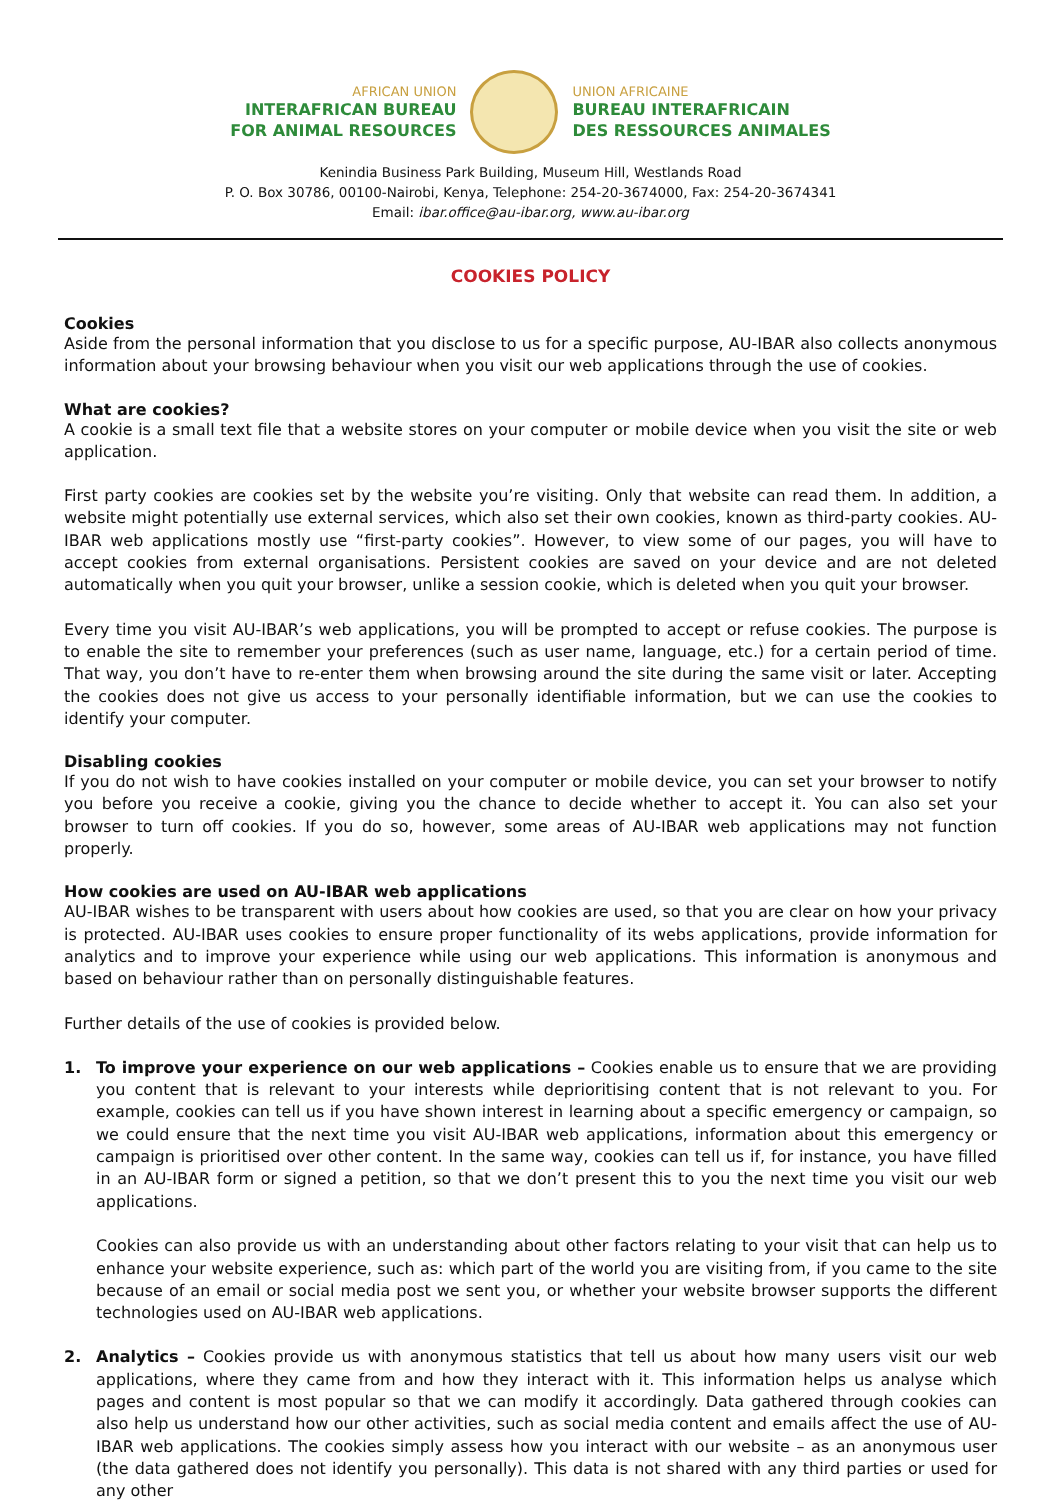AFRICAN UNION
INTERAFRICAN BUREAU
FOR ANIMAL RESOURCES
UNION AFRICAINE
BUREAU INTERAFRICAIN
DES RESSOURCES ANIMALES
Kenindia Business Park Building, Museum Hill, Westlands Road
P. O. Box 30786, 00100-Nairobi, Kenya, Telephone: 254-20-3674000, Fax: 254-20-3674341
Email: ibar.office@au-ibar.org, www.au-ibar.org
COOKIES POLICY
Cookies
Aside from the personal information that you disclose to us for a specific purpose, AU-IBAR also collects anonymous information about your browsing behaviour when you visit our web applications through the use of cookies.
What are cookies?
A cookie is a small text file that a website stores on your computer or mobile device when you visit the site or web application.
First party cookies are cookies set by the website you’re visiting. Only that website can read them. In addition, a website might potentially use external services, which also set their own cookies, known as third-party cookies. AU-IBAR web applications mostly use “first-party cookies”. However, to view some of our pages, you will have to accept cookies from external organisations. Persistent cookies are saved on your device and are not deleted automatically when you quit your browser, unlike a session cookie, which is deleted when you quit your browser.
Every time you visit AU-IBAR’s web applications, you will be prompted to accept or refuse cookies. The purpose is to enable the site to remember your preferences (such as user name, language, etc.) for a certain period of time. That way, you don’t have to re-enter them when browsing around the site during the same visit or later. Accepting the cookies does not give us access to your personally identifiable information, but we can use the cookies to identify your computer.
Disabling cookies
If you do not wish to have cookies installed on your computer or mobile device, you can set your browser to notify you before you receive a cookie, giving you the chance to decide whether to accept it. You can also set your browser to turn off cookies. If you do so, however, some areas of AU-IBAR web applications may not function properly.
How cookies are used on AU-IBAR web applications
AU-IBAR wishes to be transparent with users about how cookies are used, so that you are clear on how your privacy is protected. AU-IBAR uses cookies to ensure proper functionality of its webs applications, provide information for analytics and to improve your experience while using our web applications. This information is anonymous and based on behaviour rather than on personally distinguishable features.
Further details of the use of cookies is provided below.
1. To improve your experience on our web applications – Cookies enable us to ensure that we are providing you content that is relevant to your interests while deprioritising content that is not relevant to you. For example, cookies can tell us if you have shown interest in learning about a specific emergency or campaign, so we could ensure that the next time you visit AU-IBAR web applications, information about this emergency or campaign is prioritised over other content. In the same way, cookies can tell us if, for instance, you have filled in an AU-IBAR form or signed a petition, so that we don’t present this to you the next time you visit our web applications.
Cookies can also provide us with an understanding about other factors relating to your visit that can help us to enhance your website experience, such as: which part of the world you are visiting from, if you came to the site because of an email or social media post we sent you, or whether your website browser supports the different technologies used on AU-IBAR web applications.
2. Analytics – Cookies provide us with anonymous statistics that tell us about how many users visit our web applications, where they came from and how they interact with it. This information helps us analyse which pages and content is most popular so that we can modify it accordingly. Data gathered through cookies can also help us understand how our other activities, such as social media content and emails affect the use of AU-IBAR web applications. The cookies simply assess how you interact with our website – as an anonymous user (the data gathered does not identify you personally). This data is not shared with any third parties or used for any other